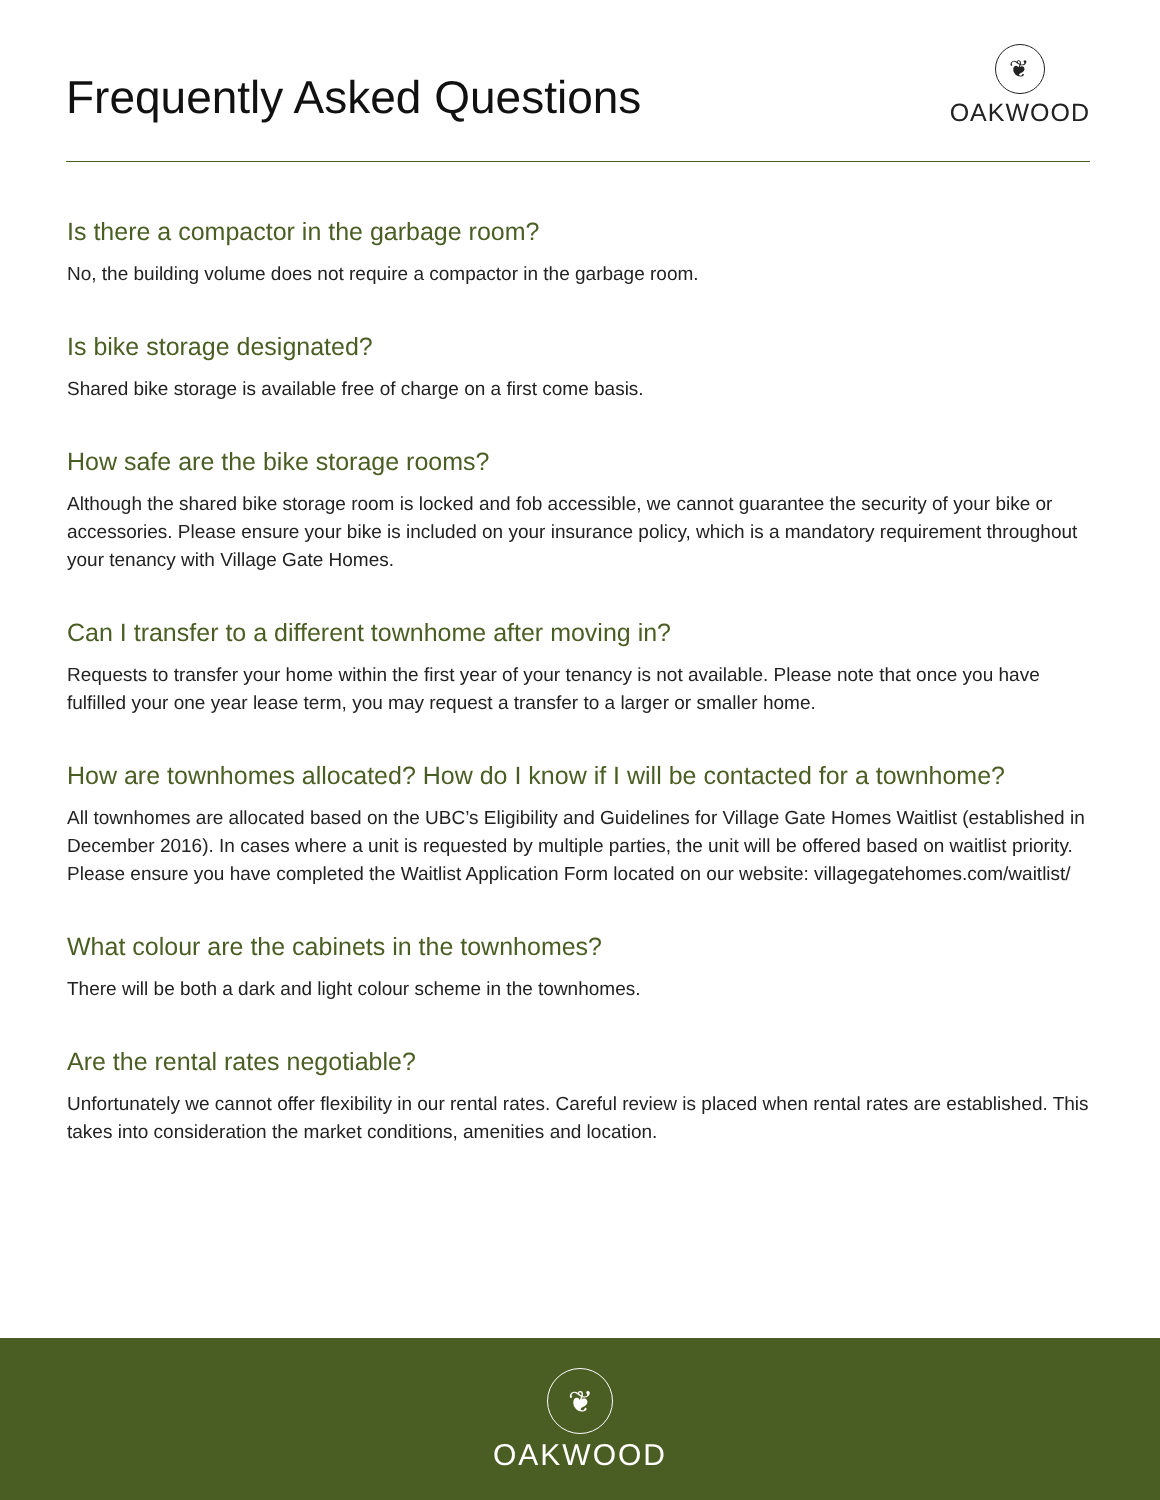Frequently Asked Questions
❦
OAKWOOD
Is there a compactor in the garbage room?
No, the building volume does not require a compactor in the garbage room.
Is bike storage designated?
Shared bike storage is available free of charge on a first come basis.
How safe are the bike storage rooms?
Although the shared bike storage room is locked and fob accessible, we cannot guarantee the security of your bike or accessories. Please ensure your bike is included on your insurance policy, which is a mandatory requirement throughout your tenancy with Village Gate Homes.
Can I transfer to a different townhome after moving in?
Requests to transfer your home within the first year of your tenancy is not available. Please note that once you have fulfilled your one year lease term, you may request a transfer to a larger or smaller home.
How are townhomes allocated? How do I know if I will be contacted for a townhome?
All townhomes are allocated based on the UBC’s Eligibility and Guidelines for Village Gate Homes Waitlist (established in December 2016). In cases where a unit is requested by multiple parties, the unit will be offered based on waitlist priority. Please ensure you have completed the Waitlist Application Form located on our website: villagegatehomes.com/waitlist/
What colour are the cabinets in the townhomes?
There will be both a dark and light colour scheme in the townhomes.
Are the rental rates negotiable?
Unfortunately we cannot offer flexibility in our rental rates. Careful review is placed when rental rates are established. This takes into consideration the market conditions, amenities and location.
❦
OAKWOOD